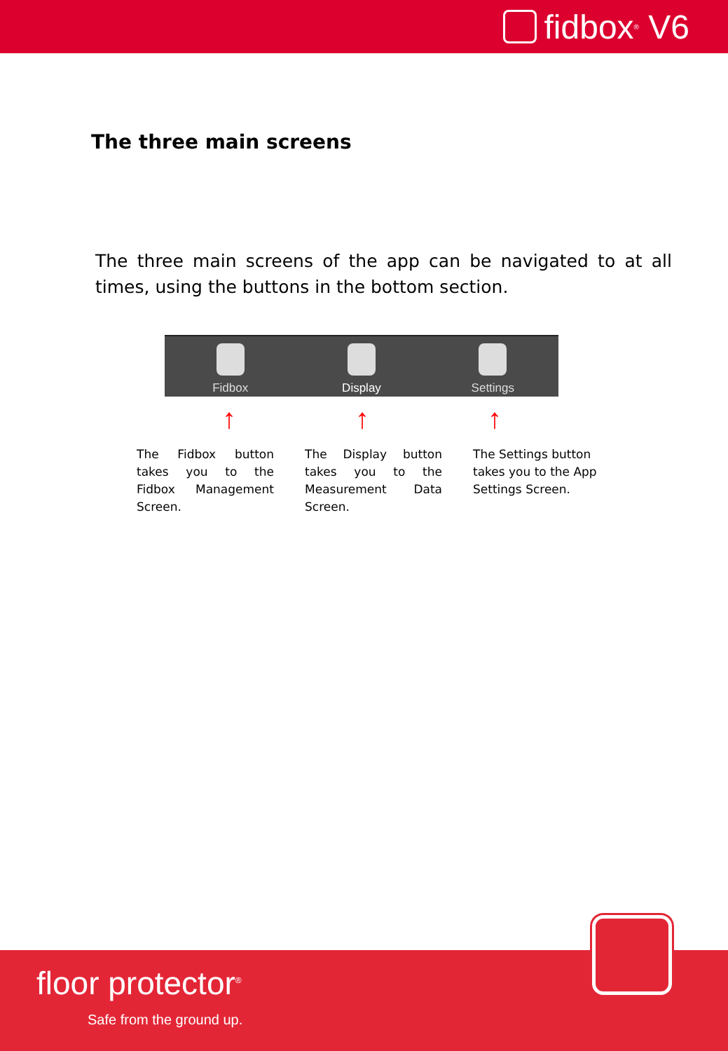fidbox<sup>®</sup> V6
The three main screens
The three main screens of the app can be navigated to at all times, using the buttons in the bottom section.
Fidbox Display Settings
↑ ↑ ↑
The Fidbox button takes you to the Fidbox Management Screen.
The Display button takes you to the Measurement Data Screen.
The Settings button takes you to the App Settings Screen.
floor protector<sup>®</sup>
Safe from the ground up.